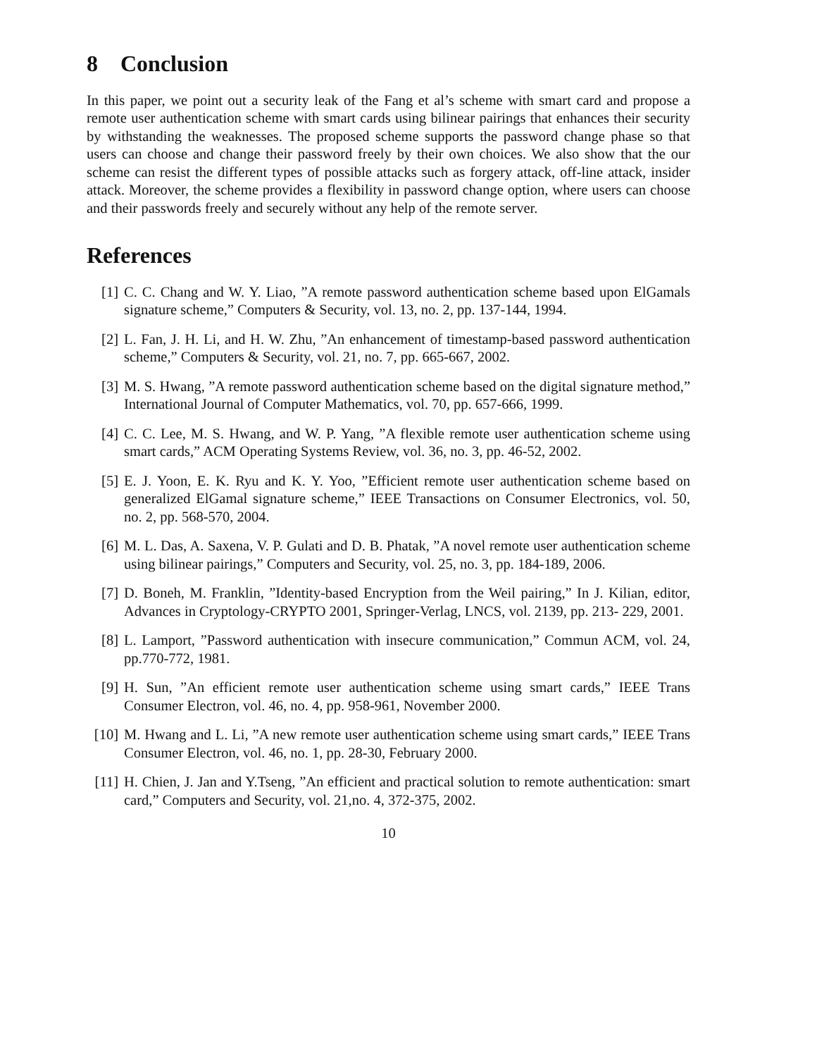8 Conclusion
In this paper, we point out a security leak of the Fang et al’s scheme with smart card and propose a remote user authentication scheme with smart cards using bilinear pairings that enhances their security by withstanding the weaknesses. The proposed scheme supports the password change phase so that users can choose and change their password freely by their own choices. We also show that the our scheme can resist the different types of possible attacks such as forgery attack, off-line attack, insider attack. Moreover, the scheme provides a flexibility in password change option, where users can choose and their passwords freely and securely without any help of the remote server.
References
[1] C. C. Chang and W. Y. Liao, ”A remote password authentication scheme based upon ElGamals signature scheme,” Computers & Security, vol. 13, no. 2, pp. 137-144, 1994.
[2] L. Fan, J. H. Li, and H. W. Zhu, ”An enhancement of timestamp-based password authentication scheme,” Computers & Security, vol. 21, no. 7, pp. 665-667, 2002.
[3] M. S. Hwang, ”A remote password authentication scheme based on the digital signature method,” International Journal of Computer Mathematics, vol. 70, pp. 657-666, 1999.
[4] C. C. Lee, M. S. Hwang, and W. P. Yang, ”A flexible remote user authentication scheme using smart cards,” ACM Operating Systems Review, vol. 36, no. 3, pp. 46-52, 2002.
[5] E. J. Yoon, E. K. Ryu and K. Y. Yoo, ”Efficient remote user authentication scheme based on generalized ElGamal signature scheme,” IEEE Transactions on Consumer Electronics, vol. 50, no. 2, pp. 568-570, 2004.
[6] M. L. Das, A. Saxena, V. P. Gulati and D. B. Phatak, ”A novel remote user authentication scheme using bilinear pairings,” Computers and Security, vol. 25, no. 3, pp. 184-189, 2006.
[7] D. Boneh, M. Franklin, ”Identity-based Encryption from the Weil pairing,” In J. Kilian, editor, Advances in Cryptology-CRYPTO 2001, Springer-Verlag, LNCS, vol. 2139, pp. 213- 229, 2001.
[8] L. Lamport, ”Password authentication with insecure communication,” Commun ACM, vol. 24, pp.770-772, 1981.
[9] H. Sun, ”An efficient remote user authentication scheme using smart cards,” IEEE Trans Consumer Electron, vol. 46, no. 4, pp. 958-961, November 2000.
[10] M. Hwang and L. Li, ”A new remote user authentication scheme using smart cards,” IEEE Trans Consumer Electron, vol. 46, no. 1, pp. 28-30, February 2000.
[11] H. Chien, J. Jan and Y.Tseng, ”An efficient and practical solution to remote authentication: smart card,” Computers and Security, vol. 21,no. 4, 372-375, 2002.
10